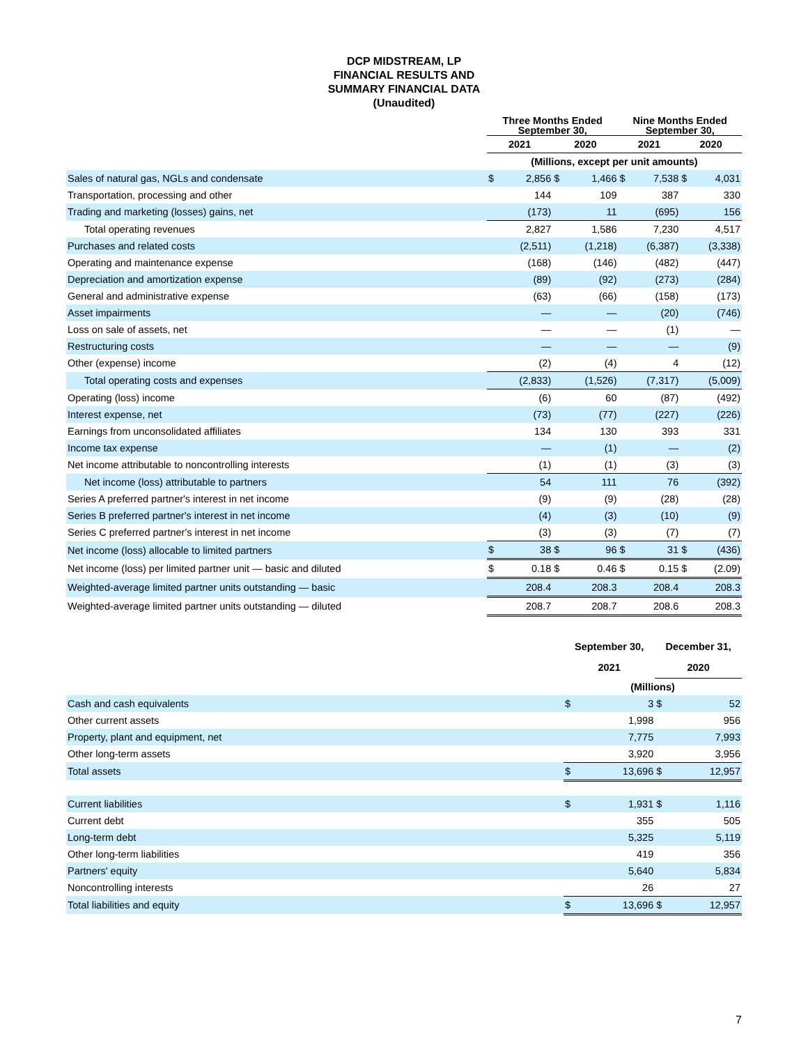DCP MIDSTREAM, LP
FINANCIAL RESULTS AND
SUMMARY FINANCIAL DATA
(Unaudited)
| | Three Months Ended September 30, | | | | Nine Months Ended September 30, | | | |
| --- | --- | --- | --- | --- | --- | --- | --- | --- |
| | 2021 | | 2020 | | 2021 | | 2020 | |
| | (Millions, except per unit amounts) | | | | | | | |
| Sales of natural gas, NGLs and condensate | $ | 2,856 | $ | 1,466 | $ | 7,538 | $ | 4,031 |
| Transportation, processing and other | | 144 | | 109 | | 387 | | 330 |
| Trading and marketing (losses) gains, net | | (173) | | 11 | | (695) | | 156 |
| Total operating revenues | | 2,827 | | 1,586 | | 7,230 | | 4,517 |
| Purchases and related costs | | (2,511) | | (1,218) | | (6,387) | | (3,338) |
| Operating and maintenance expense | | (168) | | (146) | | (482) | | (447) |
| Depreciation and amortization expense | | (89) | | (92) | | (273) | | (284) |
| General and administrative expense | | (63) | | (66) | | (158) | | (173) |
| Asset impairments | | — | | — | | (20) | | (746) |
| Loss on sale of assets, net | | — | | — | | (1) | | — |
| Restructuring costs | | — | | — | | — | | (9) |
| Other (expense) income | | (2) | | (4) | | 4 | | (12) |
| Total operating costs and expenses | | (2,833) | | (1,526) | | (7,317) | | (5,009) |
| Operating (loss) income | | (6) | | 60 | | (87) | | (492) |
| Interest expense, net | | (73) | | (77) | | (227) | | (226) |
| Earnings from unconsolidated affiliates | | 134 | | 130 | | 393 | | 331 |
| Income tax expense | | — | | (1) | | — | | (2) |
| Net income attributable to noncontrolling interests | | (1) | | (1) | | (3) | | (3) |
| Net income (loss) attributable to partners | | 54 | | 111 | | 76 | | (392) |
| Series A preferred partner's interest in net income | | (9) | | (9) | | (28) | | (28) |
| Series B preferred partner's interest in net income | | (4) | | (3) | | (10) | | (9) |
| Series C preferred partner's interest in net income | | (3) | | (3) | | (7) | | (7) |
| Net income (loss) allocable to limited partners | $ | 38 | $ | 96 | $ | 31 | $ | (436) |
| Net income (loss) per limited partner unit — basic and diluted | $ | 0.18 | $ | 0.46 | $ | 0.15 | $ | (2.09) |
| Weighted-average limited partner units outstanding — basic | | 208.4 | | 208.3 | | 208.4 | | 208.3 |
| Weighted-average limited partner units outstanding — diluted | | 208.7 | | 208.7 | | 208.6 | | 208.3 |
| | September 30, 2021 | | December 31, 2020 | |
| --- | --- | --- | --- | --- |
| | (Millions) | | | |
| Cash and cash equivalents | $ | 3 | $ | 52 |
| Other current assets | | 1,998 | | 956 |
| Property, plant and equipment, net | | 7,775 | | 7,993 |
| Other long-term assets | | 3,920 | | 3,956 |
| Total assets | $ | 13,696 | $ | 12,957 |
| Current liabilities | $ | 1,931 | $ | 1,116 |
| Current debt | | 355 | | 505 |
| Long-term debt | | 5,325 | | 5,119 |
| Other long-term liabilities | | 419 | | 356 |
| Partners' equity | | 5,640 | | 5,834 |
| Noncontrolling interests | | 26 | | 27 |
| Total liabilities and equity | $ | 13,696 | $ | 12,957 |
7